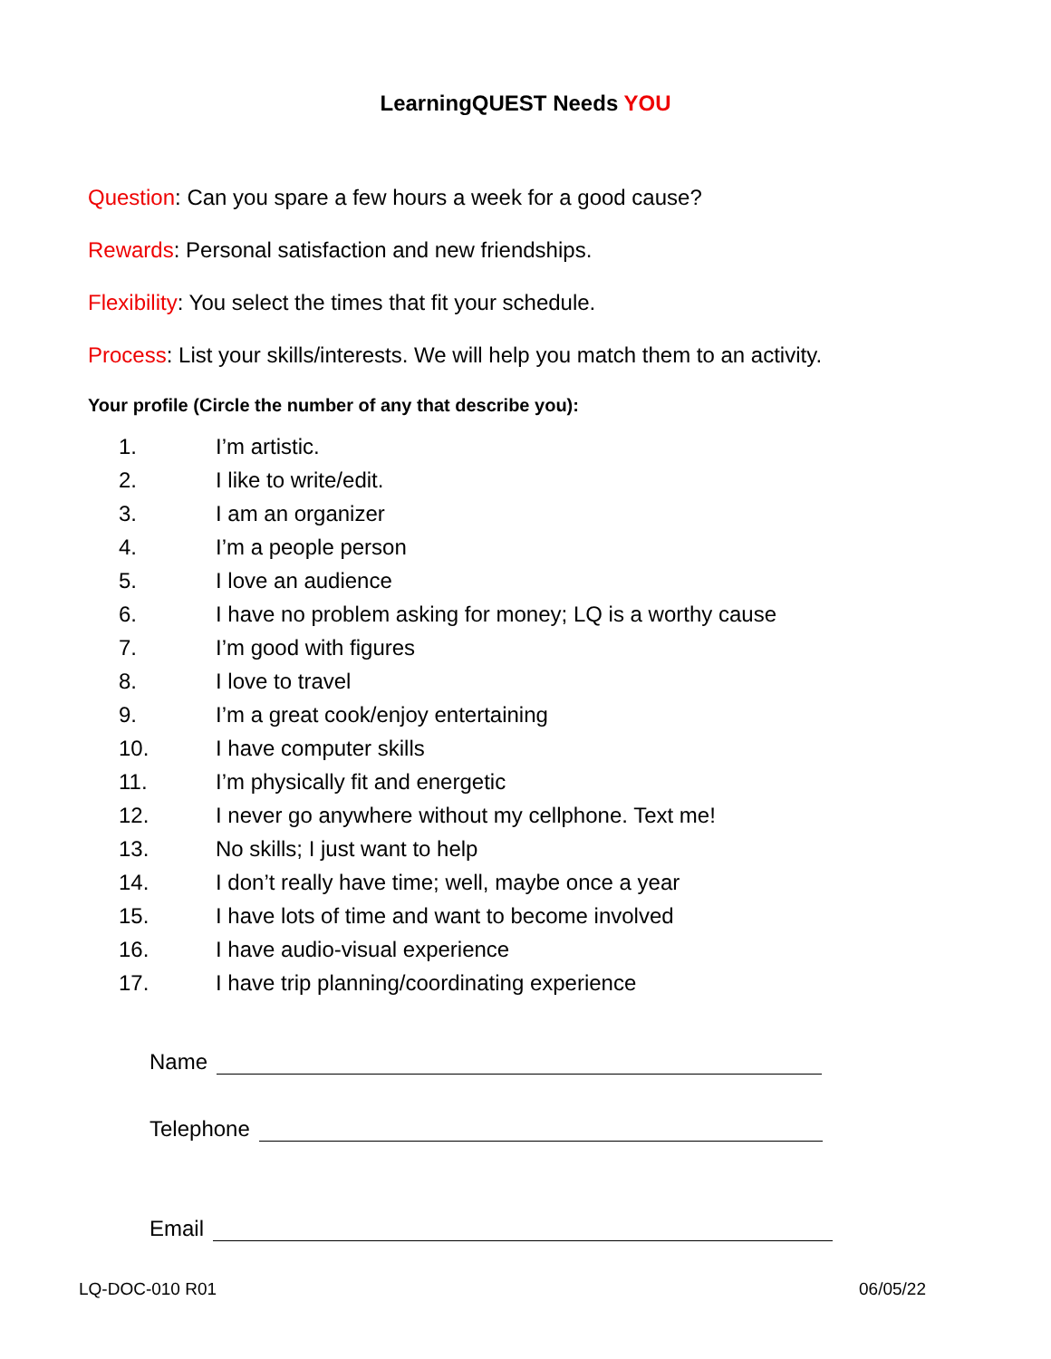LearningQUEST Needs YOU
Question: Can you spare a few hours a week for a good cause?
Rewards: Personal satisfaction and new friendships.
Flexibility: You select the times that fit your schedule.
Process: List your skills/interests. We will help you match them to an activity.
Your profile (Circle the number of any that describe you):
1. I’m artistic.
2. I like to write/edit.
3. I am an organizer
4. I’m a people person
5. I love an audience
6. I have no problem asking for money; LQ is a worthy cause
7. I’m good with figures
8. I love to travel
9. I’m a great cook/enjoy entertaining
10. I have computer skills
11. I’m physically fit and energetic
12. I never go anywhere without my cellphone. Text me!
13. No skills; I just want to help
14. I don’t really have time; well, maybe once a year
15. I have lots of time and want to become involved
16. I have audio-visual experience
17. I have trip planning/coordinating experience
Name
Telephone
Email
LQ-DOC-010 R01 06/05/22